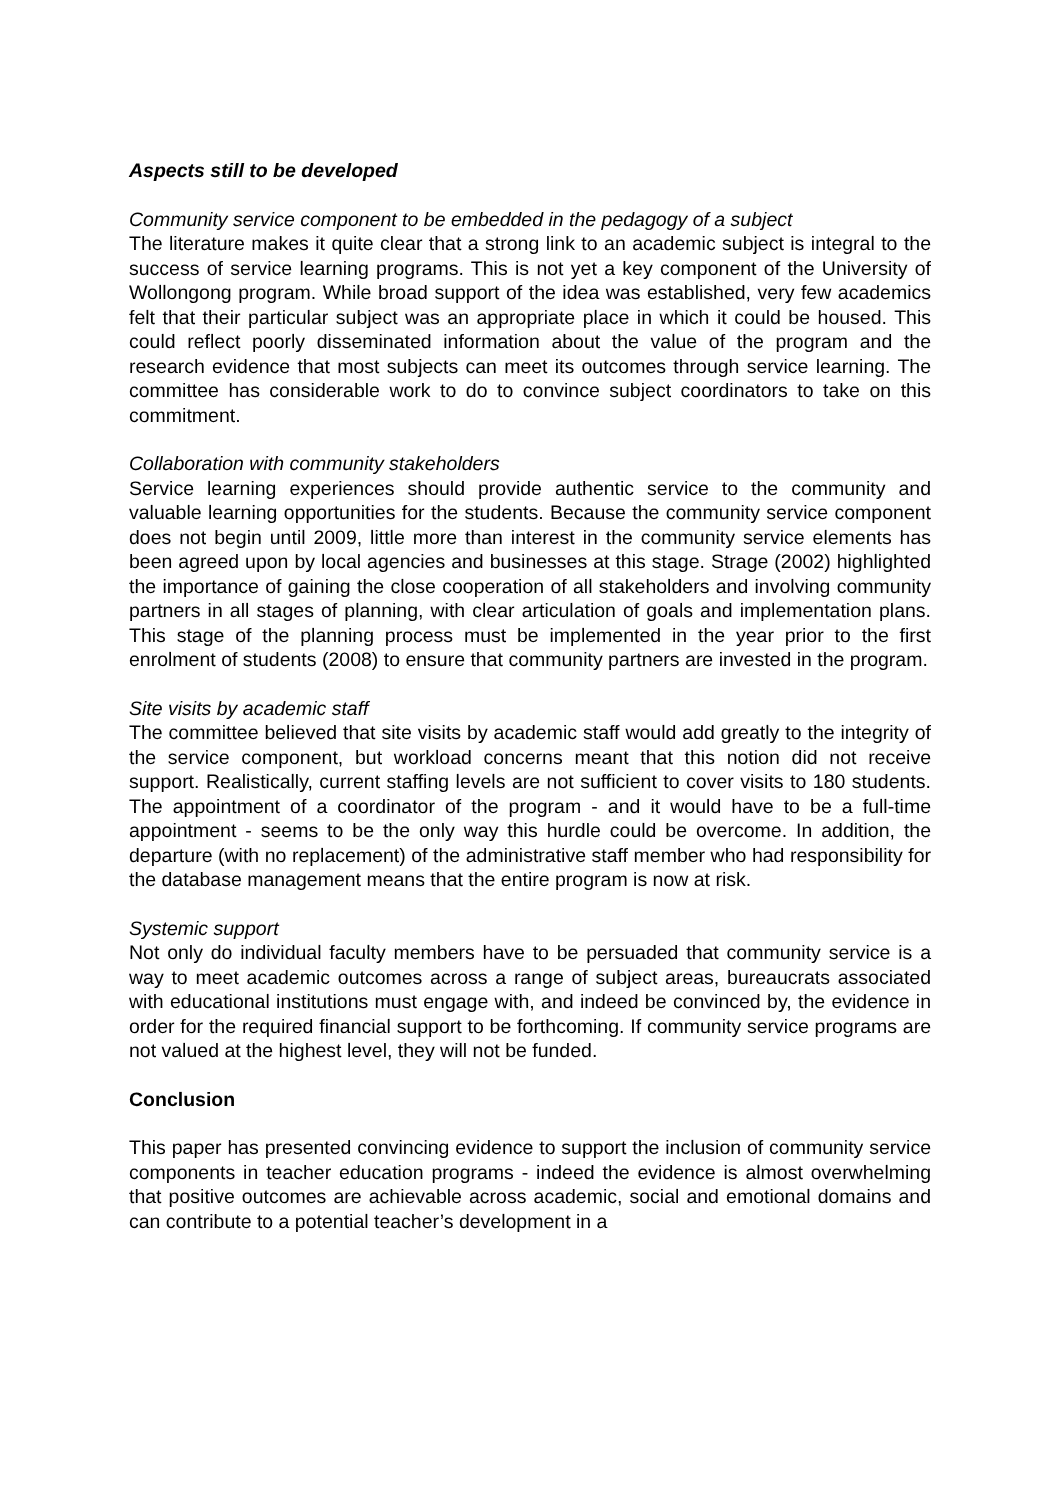Aspects still to be developed
Community service component to be embedded in the pedagogy of a subject
The literature makes it quite clear that a strong link to an academic subject is integral to the success of service learning programs. This is not yet a key component of the University of Wollongong program. While broad support of the idea was established, very few academics felt that their particular subject was an appropriate place in which it could be housed. This could reflect poorly disseminated information about the value of the program and the research evidence that most subjects can meet its outcomes through service learning. The committee has considerable work to do to convince subject coordinators to take on this commitment.
Collaboration with community stakeholders
Service learning experiences should provide authentic service to the community and valuable learning opportunities for the students. Because the community service component does not begin until 2009, little more than interest in the community service elements has been agreed upon by local agencies and businesses at this stage. Strage (2002) highlighted the importance of gaining the close cooperation of all stakeholders and involving community partners in all stages of planning, with clear articulation of goals and implementation plans. This stage of the planning process must be implemented in the year prior to the first enrolment of students (2008) to ensure that community partners are invested in the program.
Site visits by academic staff
The committee believed that site visits by academic staff would add greatly to the integrity of the service component, but workload concerns meant that this notion did not receive support. Realistically, current staffing levels are not sufficient to cover visits to 180 students. The appointment of a coordinator of the program - and it would have to be a full-time appointment - seems to be the only way this hurdle could be overcome. In addition, the departure (with no replacement) of the administrative staff member who had responsibility for the database management means that the entire program is now at risk.
Systemic support
Not only do individual faculty members have to be persuaded that community service is a way to meet academic outcomes across a range of subject areas, bureaucrats associated with educational institutions must engage with, and indeed be convinced by, the evidence in order for the required financial support to be forthcoming. If community service programs are not valued at the highest level, they will not be funded.
Conclusion
This paper has presented convincing evidence to support the inclusion of community service components in teacher education programs - indeed the evidence is almost overwhelming that positive outcomes are achievable across academic, social and emotional domains and can contribute to a potential teacher’s development in a